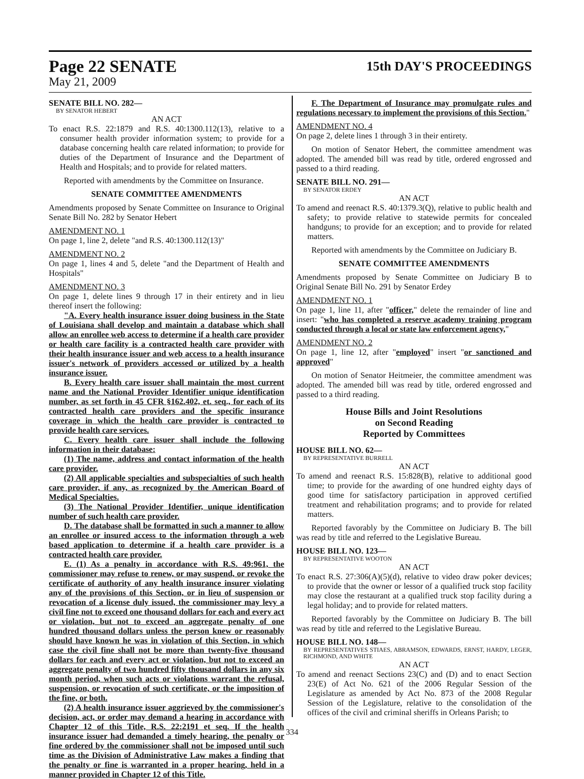Page 22 SENATE 15th DAY'S PROCEEDINGS
May 21, 2009
SENATE BILL NO. 282—
BY SENATOR HEBERT
AN ACT
To enact R.S. 22:1879 and R.S. 40:1300.112(13), relative to a consumer health provider information system; to provide for a database concerning health care related information; to provide for duties of the Department of Insurance and the Department of Health and Hospitals; and to provide for related matters.
Reported with amendments by the Committee on Insurance.
SENATE COMMITTEE AMENDMENTS
Amendments proposed by Senate Committee on Insurance to Original Senate Bill No. 282 by Senator Hebert
AMENDMENT NO. 1
On page 1, line 2, delete "and R.S. 40:1300.112(13)"
AMENDMENT NO. 2
On page 1, lines 4 and 5, delete "and the Department of Health and Hospitals"
AMENDMENT NO. 3
On page 1, delete lines 9 through 17 in their entirety and in lieu thereof insert the following:
"A. Every health insurance issuer doing business in the State of Louisiana shall develop and maintain a database which shall allow an enrollee web access to determine if a health care provider or health care facility is a contracted health care provider with their health insurance issuer and web access to a health insurance issuer's network of providers accessed or utilized by a health insurance issuer.
B. Every health care issuer shall maintain the most current name and the National Provider Identifier unique identification number, as set forth in 45 CFR §162.402, et. seq., for each of its contracted health care providers and the specific insurance coverage in which the health care provider is contracted to provide health care services.
C. Every health care issuer shall include the following information in their database:
(1) The name, address and contact information of the health care provider.
(2) All applicable specialties and subspecialties of such health care provider, if any, as recognized by the American Board of Medical Specialties.
(3) The National Provider Identifier, unique identification number of such health care provider.
D. The database shall be formatted in such a manner to allow an enrollee or insured access to the information through a web based application to determine if a health care provider is a contracted health care provider.
E. (1) As a penalty in accordance with R.S. 49:961, the commissioner may refuse to renew, or may suspend, or revoke the certificate of authority of any health insurance insurer violating any of the provisions of this Section, or in lieu of suspension or revocation of a license duly issued, the commissioner may levy a civil fine not to exceed one thousand dollars for each and every act or violation, but not to exceed an aggregate penalty of one hundred thousand dollars unless the person knew or reasonably should have known he was in violation of this Section, in which case the civil fine shall not be more than twenty-five thousand dollars for each and every act or violation, but not to exceed an aggregate penalty of two hundred fifty thousand dollars in any six month period, when such acts or violations warrant the refusal, suspension, or revocation of such certificate, or the imposition of the fine, or both.
(2) A health insurance issuer aggrieved by the commissioner's decision, act, or order may demand a hearing in accordance with Chapter 12 of this Title, R.S. 22:2191 et seq. If the health insurance issuer had demanded a timely hearing, the penalty or fine ordered by the commissioner shall not be imposed until such time as the Division of Administrative Law makes a finding that the penalty or fine is warranted in a proper hearing, held in a manner provided in Chapter 12 of this Title.
F. The Department of Insurance may promulgate rules and regulations necessary to implement the provisions of this Section."
AMENDMENT NO. 4
On page 2, delete lines 1 through 3 in their entirety.
On motion of Senator Hebert, the committee amendment was adopted. The amended bill was read by title, ordered engrossed and passed to a third reading.
SENATE BILL NO. 291—
BY SENATOR ERDEY
AN ACT
To amend and reenact R.S. 40:1379.3(Q), relative to public health and safety; to provide relative to statewide permits for concealed handguns; to provide for an exception; and to provide for related matters.
Reported with amendments by the Committee on Judiciary B.
SENATE COMMITTEE AMENDMENTS
Amendments proposed by Senate Committee on Judiciary B to Original Senate Bill No. 291 by Senator Erdey
AMENDMENT NO. 1
On page 1, line 11, after "officer," delete the remainder of line and insert: "who has completed a reserve academy training program conducted through a local or state law enforcement agency,"
AMENDMENT NO. 2
On page 1, line 12, after "employed" insert "or sanctioned and approved"
On motion of Senator Heitmeier, the committee amendment was adopted. The amended bill was read by title, ordered engrossed and passed to a third reading.
House Bills and Joint Resolutions
on Second Reading
Reported by Committees
HOUSE BILL NO. 62—
BY REPRESENTATIVE BURRELL
AN ACT
To amend and reenact R.S. 15:828(B), relative to additional good time; to provide for the awarding of one hundred eighty days of good time for satisfactory participation in approved certified treatment and rehabilitation programs; and to provide for related matters.
Reported favorably by the Committee on Judiciary B. The bill was read by title and referred to the Legislative Bureau.
HOUSE BILL NO. 123—
BY REPRESENTATIVE WOOTON
AN ACT
To enact R.S. 27:306(A)(5)(d), relative to video draw poker devices; to provide that the owner or lessor of a qualified truck stop facility may close the restaurant at a qualified truck stop facility during a legal holiday; and to provide for related matters.
Reported favorably by the Committee on Judiciary B. The bill was read by title and referred to the Legislative Bureau.
HOUSE BILL NO. 148—
BY REPRESENTATIVES STIAES, ABRAMSON, EDWARDS, ERNST, HARDY, LEGER, RICHMOND, AND WHITE
AN ACT
To amend and reenact Sections 23(C) and (D) and to enact Section 23(E) of Act No. 621 of the 2006 Regular Session of the Legislature as amended by Act No. 873 of the 2008 Regular Session of the Legislature, relative to the consolidation of the offices of the civil and criminal sheriffs in Orleans Parish; to
334